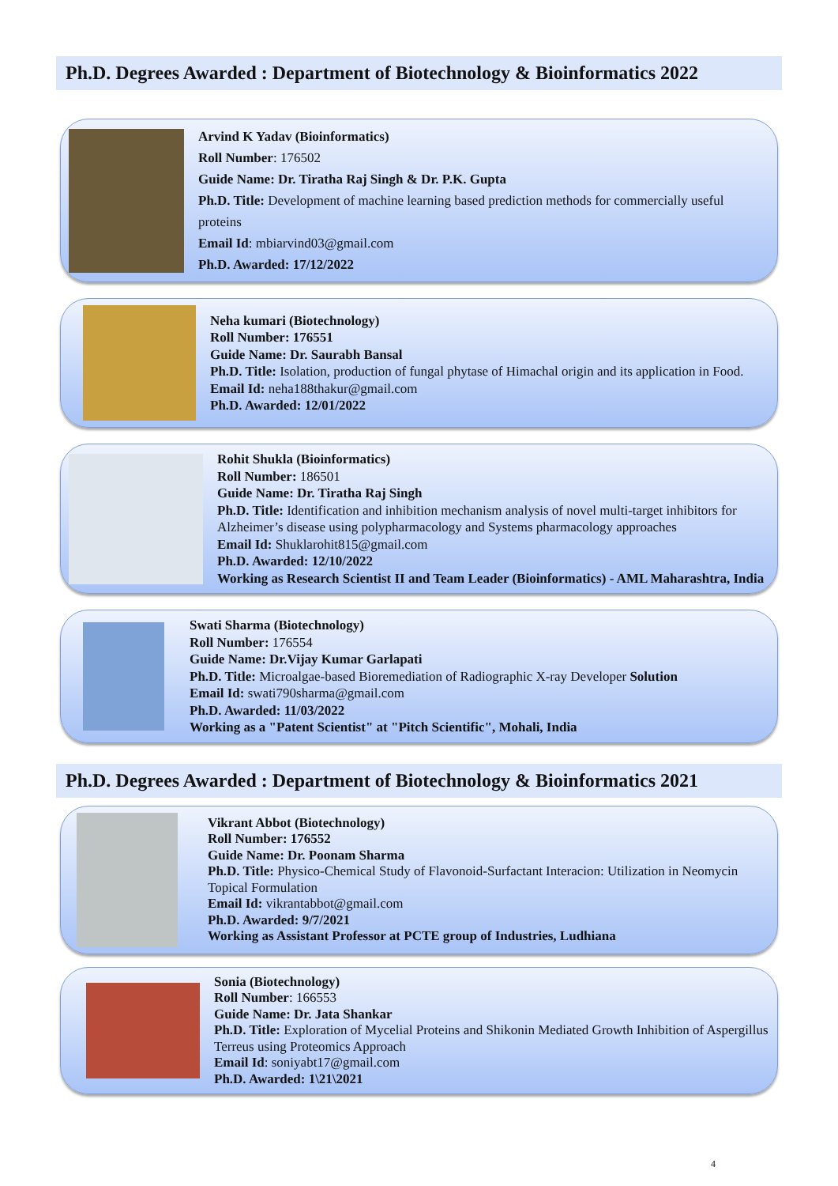Ph.D. Degrees Awarded : Department of Biotechnology & Bioinformatics 2022
Arvind K Yadav (Bioinformatics)
Roll Number: 176502
Guide Name: Dr. Tiratha Raj Singh & Dr. P.K. Gupta
Ph.D. Title: Development of machine learning based prediction methods for commercially useful proteins
Email Id: mbiarvind03@gmail.com
Ph.D. Awarded: 17/12/2022
Neha kumari (Biotechnology)
Roll Number: 176551
Guide Name: Dr. Saurabh Bansal
Ph.D. Title: Isolation, production of fungal phytase of Himachal origin and its application in Food.
Email Id: neha188thakur@gmail.com
Ph.D. Awarded: 12/01/2022
Rohit Shukla (Bioinformatics)
Roll Number: 186501
Guide Name: Dr. Tiratha Raj Singh
Ph.D. Title: Identification and inhibition mechanism analysis of novel multi-target inhibitors for Alzheimer’s disease using polypharmacology and Systems pharmacology approaches
Email Id: Shuklarohit815@gmail.com
Ph.D. Awarded: 12/10/2022
Working as Research Scientist II and Team Leader (Bioinformatics) - AML Maharashtra, India
Swati Sharma (Biotechnology)
Roll Number: 176554
Guide Name: Dr.Vijay Kumar Garlapati
Ph.D. Title: Microalgae-based Bioremediation of Radiographic X-ray Developer Solution
Email Id: swati790sharma@gmail.com
Ph.D. Awarded: 11/03/2022
Working as a "Patent Scientist" at "Pitch Scientific", Mohali, India
Ph.D. Degrees Awarded : Department of Biotechnology & Bioinformatics 2021
Vikrant Abbot (Biotechnology)
Roll Number: 176552
Guide Name: Dr. Poonam Sharma
Ph.D. Title: Physico-Chemical Study of Flavonoid-Surfactant Interacion: Utilization in Neomycin Topical Formulation
Email Id: vikrantabbot@gmail.com
Ph.D. Awarded: 9/7/2021
Working as Assistant Professor at PCTE group of Industries, Ludhiana
Sonia (Biotechnology)
Roll Number: 166553
Guide Name: Dr. Jata Shankar
Ph.D. Title: Exploration of Mycelial Proteins and Shikonin Mediated Growth Inhibition of Aspergillus Terreus using Proteomics Approach
Email Id: soniyabt17@gmail.com
Ph.D. Awarded: 1\21\2021
4